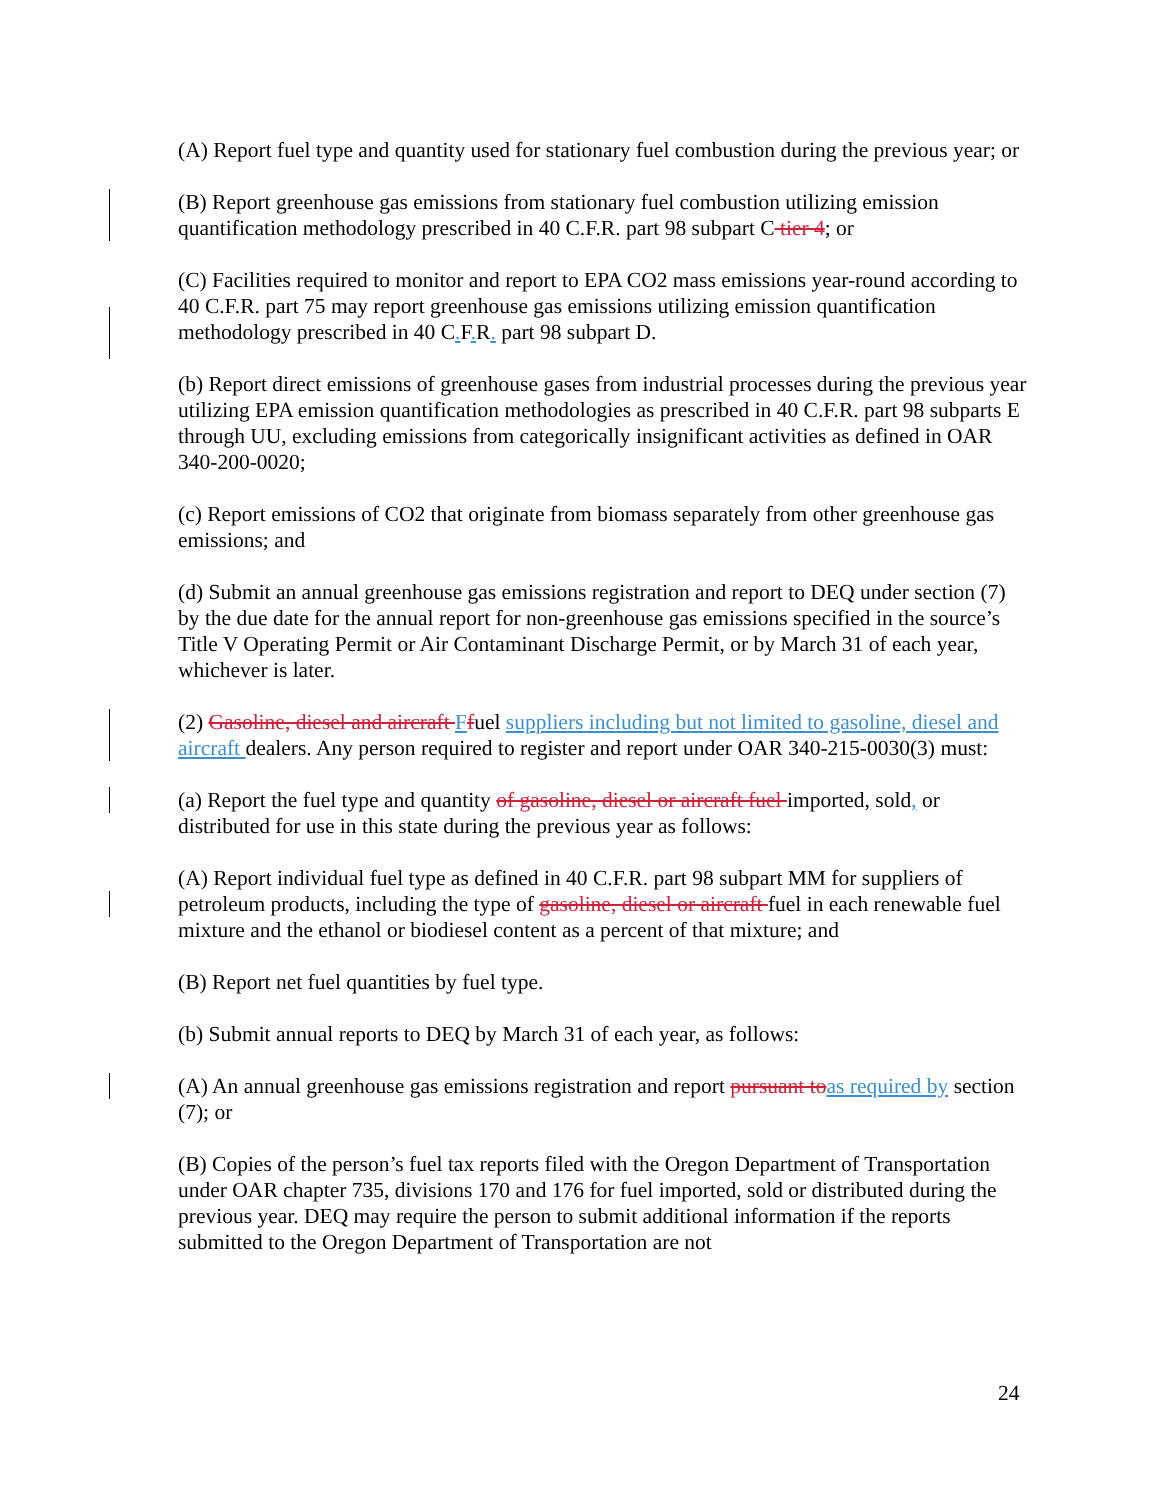(A) Report fuel type and quantity used for stationary fuel combustion during the previous year; or
(B) Report greenhouse gas emissions from stationary fuel combustion utilizing emission quantification methodology prescribed in 40 C.F.R. part 98 subpart C tier 4; or
(C) Facilities required to monitor and report to EPA CO2 mass emissions year-round according to 40 C.F.R. part 75 may report greenhouse gas emissions utilizing emission quantification methodology prescribed in 40 C.F.R. part 98 subpart D.
(b) Report direct emissions of greenhouse gases from industrial processes during the previous year utilizing EPA emission quantification methodologies as prescribed in 40 C.F.R. part 98 subparts E through UU, excluding emissions from categorically insignificant activities as defined in OAR 340-200-0020;
(c) Report emissions of CO2 that originate from biomass separately from other greenhouse gas emissions; and
(d) Submit an annual greenhouse gas emissions registration and report to DEQ under section (7) by the due date for the annual report for non-greenhouse gas emissions specified in the source’s Title V Operating Permit or Air Contaminant Discharge Permit, or by March 31 of each year, whichever is later.
(2) Gasoline, diesel and aircraft Ffuel suppliers including but not limited to gasoline, diesel and aircraft dealers. Any person required to register and report under OAR 340-215-0030(3) must:
(a) Report the fuel type and quantity of gasoline, diesel or aircraft fuel imported, sold, or distributed for use in this state during the previous year as follows:
(A) Report individual fuel type as defined in 40 C.F.R. part 98 subpart MM for suppliers of petroleum products, including the type of gasoline, diesel or aircraft fuel in each renewable fuel mixture and the ethanol or biodiesel content as a percent of that mixture; and
(B) Report net fuel quantities by fuel type.
(b) Submit annual reports to DEQ by March 31 of each year, as follows:
(A) An annual greenhouse gas emissions registration and report pursuant toas required by section (7); or
(B) Copies of the person’s fuel tax reports filed with the Oregon Department of Transportation under OAR chapter 735, divisions 170 and 176 for fuel imported, sold or distributed during the previous year. DEQ may require the person to submit additional information if the reports submitted to the Oregon Department of Transportation are not
24